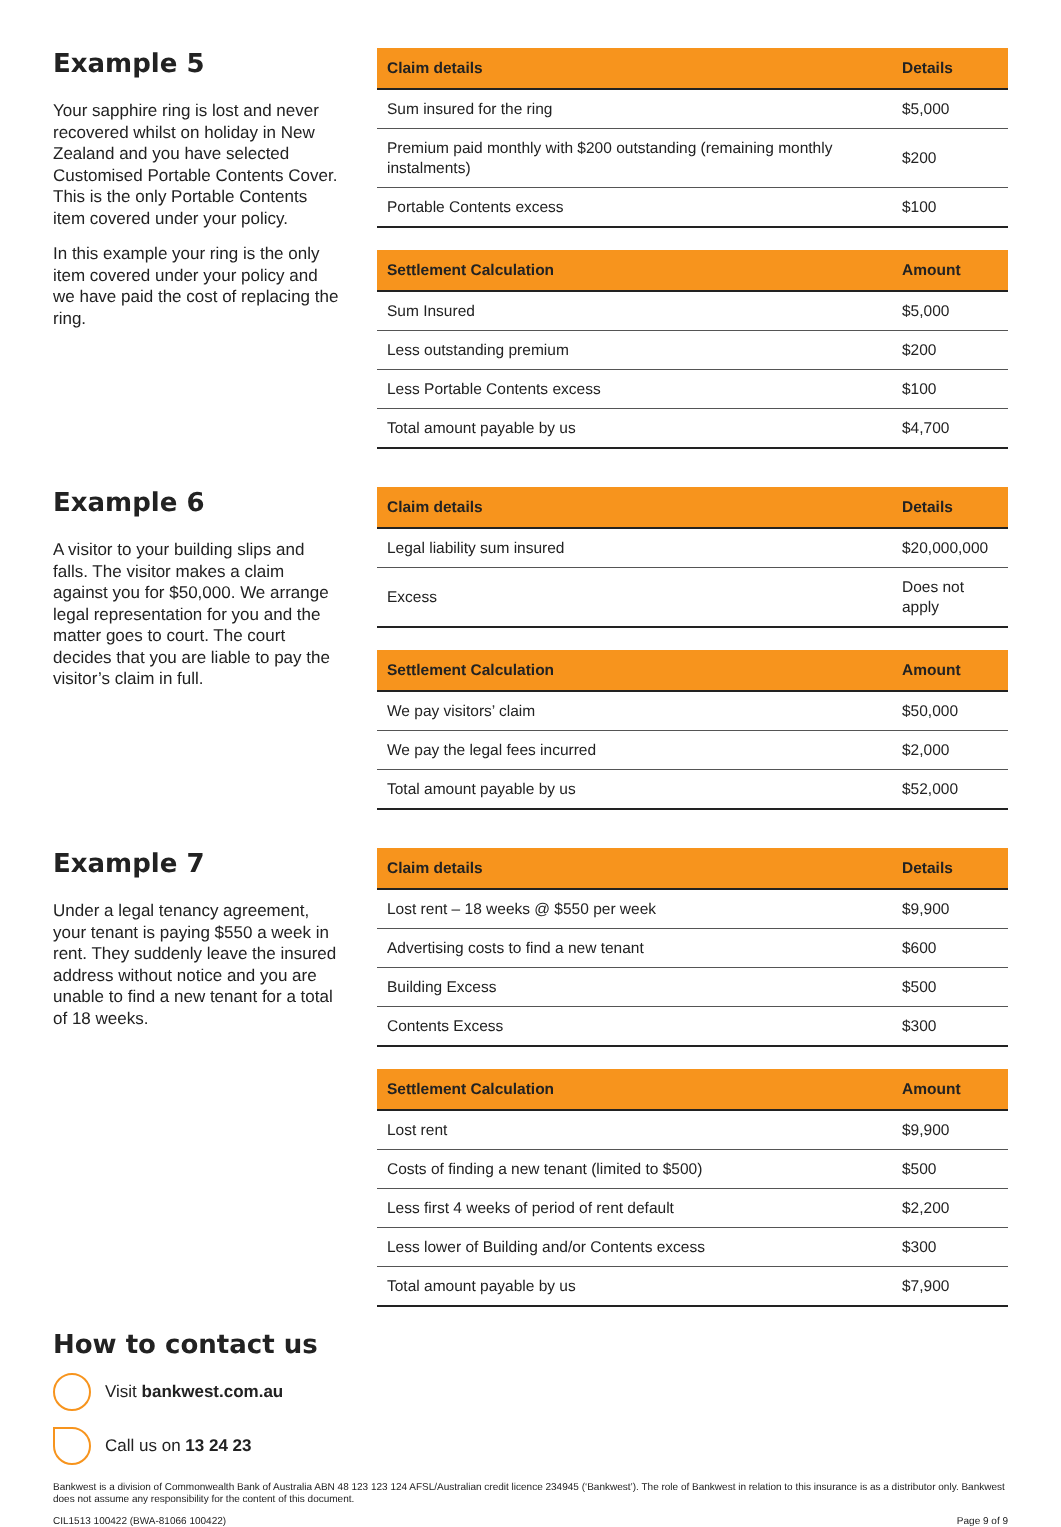Example 5
Your sapphire ring is lost and never recovered whilst on holiday in New Zealand and you have selected Customised Portable Contents Cover. This is the only Portable Contents item covered under your policy.
In this example your ring is the only item covered under your policy and we have paid the cost of replacing the ring.
| Claim details | Details |
| --- | --- |
| Sum insured for the ring | $5,000 |
| Premium paid monthly with $200 outstanding (remaining monthly instalments) | $200 |
| Portable Contents excess | $100 |
| Settlement Calculation | Amount |
| --- | --- |
| Sum Insured | $5,000 |
| Less outstanding premium | $200 |
| Less Portable Contents excess | $100 |
| Total amount payable by us | $4,700 |
Example 6
A visitor to your building slips and falls. The visitor makes a claim against you for $50,000. We arrange legal representation for you and the matter goes to court. The court decides that you are liable to pay the visitor’s claim in full.
| Claim details | Details |
| --- | --- |
| Legal liability sum insured | $20,000,000 |
| Excess | Does not apply |
| Settlement Calculation | Amount |
| --- | --- |
| We pay visitors’ claim | $50,000 |
| We pay the legal fees incurred | $2,000 |
| Total amount payable by us | $52,000 |
Example 7
Under a legal tenancy agreement, your tenant is paying $550 a week in rent. They suddenly leave the insured address without notice and you are unable to find a new tenant for a total of 18 weeks.
| Claim details | Details |
| --- | --- |
| Lost rent – 18 weeks @ $550 per week | $9,900 |
| Advertising costs to find a new tenant | $600 |
| Building Excess | $500 |
| Contents Excess | $300 |
| Settlement Calculation | Amount |
| --- | --- |
| Lost rent | $9,900 |
| Costs of finding a new tenant (limited to $500) | $500 |
| Less first 4 weeks of period of rent default | $2,200 |
| Less lower of Building and/or Contents excess | $300 |
| Total amount payable by us | $7,900 |
How to contact us
Visit bankwest.com.au
Call us on 13 24 23
Bankwest is a division of Commonwealth Bank of Australia ABN 48 123 123 124 AFSL/Australian credit licence 234945 (‘Bankwest’). The role of Bankwest in relation to this insurance is as a distributor only. Bankwest does not assume any responsibility for the content of this document.
CIL1513 100422 (BWA-81066 100422) Page 9 of 9